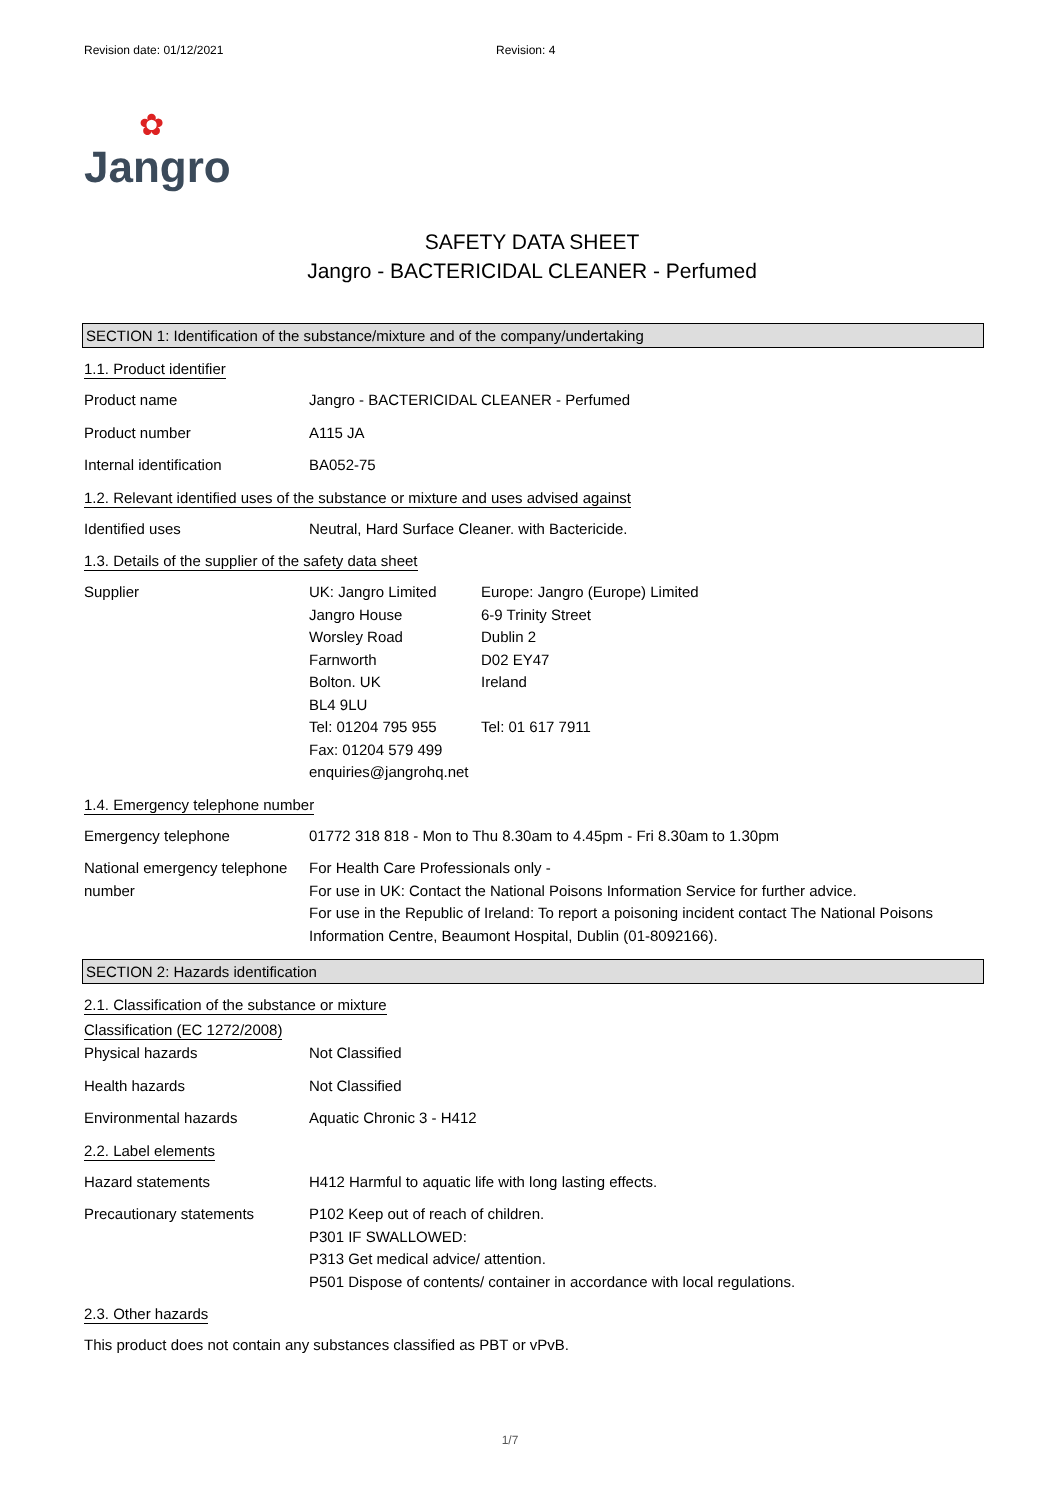Revision date: 01/12/2021 Revision: 4
✿
Jangro
SAFETY DATA SHEET
Jangro - BACTERICIDAL CLEANER - Perfumed
SECTION 1: Identification of the substance/mixture and of the company/undertaking
1.1. Product identifier
Product name Jangro - BACTERICIDAL CLEANER - Perfumed
Product number A115 JA
Internal identification BA052-75
1.2. Relevant identified uses of the substance or mixture and uses advised against
Identified uses Neutral, Hard Surface Cleaner. with Bactericide.
1.3. Details of the supplier of the safety data sheet
Supplier UK: Jangro Limited
Jangro House
Worsley Road
Farnworth
Bolton. UK
BL4 9LU
Tel: 01204 795 955
Fax: 01204 579 499
enquiries@jangrohq.net
Europe: Jangro (Europe) Limited
6-9 Trinity Street
Dublin 2
D02 EY47
Ireland
Tel: 01 617 7911
1.4. Emergency telephone number
Emergency telephone 01772 318 818 - Mon to Thu 8.30am to 4.45pm - Fri 8.30am to 1.30pm
National emergency telephone number
For Health Care Professionals only -
For use in UK: Contact the National Poisons Information Service for further advice.
For use in the Republic of Ireland: To report a poisoning incident contact The National Poisons Information Centre, Beaumont Hospital, Dublin (01-8092166).
SECTION 2: Hazards identification
2.1. Classification of the substance or mixture
Classification (EC 1272/2008)
Physical hazards Not Classified
Health hazards Not Classified
Environmental hazards Aquatic Chronic 3 - H412
2.2. Label elements
Hazard statements H412 Harmful to aquatic life with long lasting effects.
Precautionary statements P102 Keep out of reach of children.
P301 IF SWALLOWED:
P313 Get medical advice/ attention.
P501 Dispose of contents/ container in accordance with local regulations.
2.3. Other hazards
This product does not contain any substances classified as PBT or vPvB.
1/7